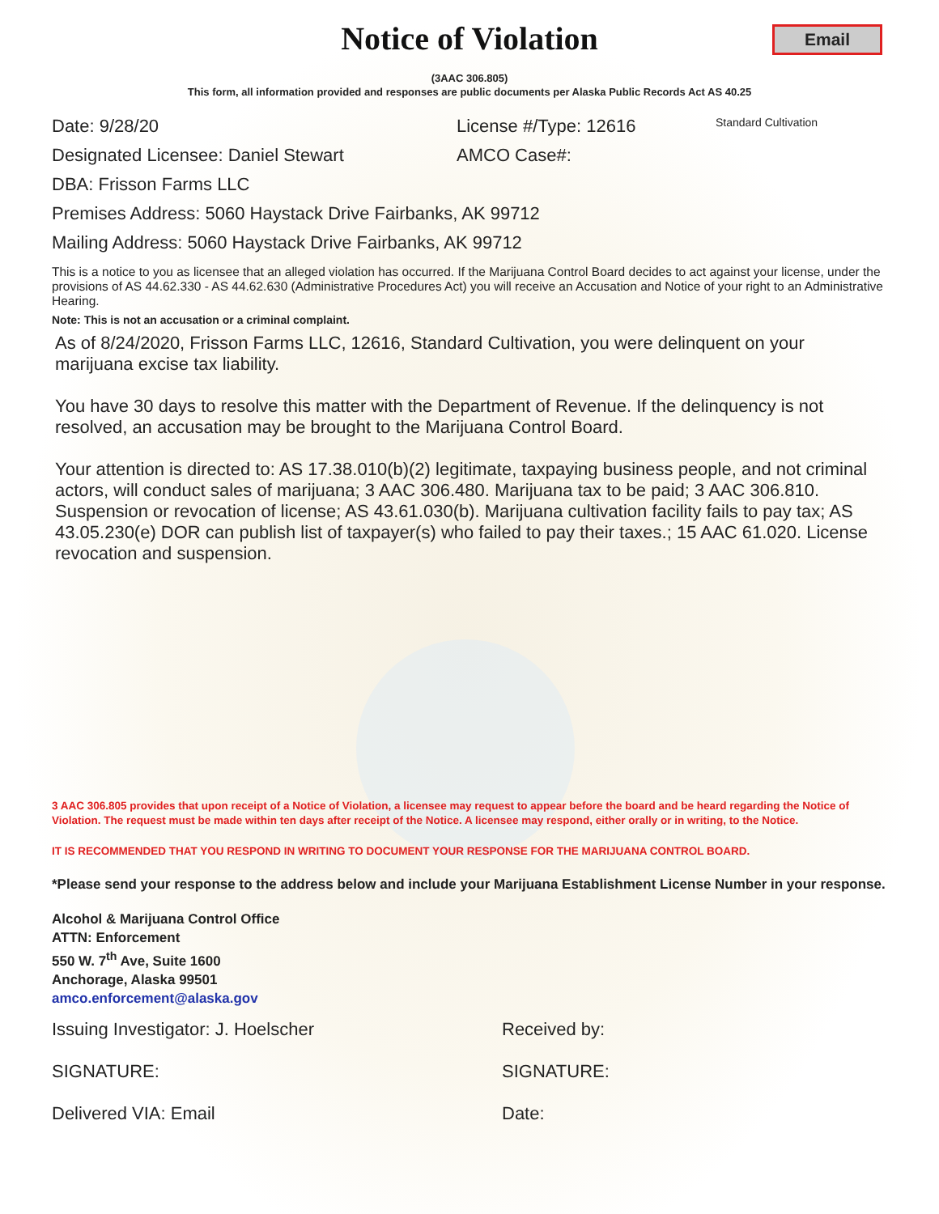Notice of Violation
Email
(3AAC 306.805)
This form, all information provided and responses are public documents per Alaska Public Records Act AS 40.25
Date: 9/28/20 License #/Type: 12616 Standard Cultivation
Designated Licensee: Daniel Stewart AMCO Case#:
DBA: Frisson Farms LLC
Premises Address: 5060 Haystack Drive Fairbanks, AK 99712
Mailing Address: 5060 Haystack Drive Fairbanks, AK 99712
This is a notice to you as licensee that an alleged violation has occurred. If the Marijuana Control Board decides to act against your license, under the provisions of AS 44.62.330 - AS 44.62.630 (Administrative Procedures Act) you will receive an Accusation and Notice of your right to an Administrative Hearing.
Note: This is not an accusation or a criminal complaint.
As of 8/24/2020, Frisson Farms LLC, 12616, Standard Cultivation, you were delinquent on your marijuana excise tax liability.
You have 30 days to resolve this matter with the Department of Revenue. If the delinquency is not resolved, an accusation may be brought to the Marijuana Control Board.
Your attention is directed to: AS 17.38.010(b)(2) legitimate, taxpaying business people, and not criminal actors, will conduct sales of marijuana; 3 AAC 306.480. Marijuana tax to be paid; 3 AAC 306.810. Suspension or revocation of license; AS 43.61.030(b). Marijuana cultivation facility fails to pay tax; AS 43.05.230(e) DOR can publish list of taxpayer(s) who failed to pay their taxes.; 15 AAC 61.020. License revocation and suspension.
3 AAC 306.805 provides that upon receipt of a Notice of Violation, a licensee may request to appear before the board and be heard regarding the Notice of Violation. The request must be made within ten days after receipt of the Notice. A licensee may respond, either orally or in writing, to the Notice.
IT IS RECOMMENDED THAT YOU RESPOND IN WRITING TO DOCUMENT YOUR RESPONSE FOR THE MARIJUANA CONTROL BOARD.
*Please send your response to the address below and include your Marijuana Establishment License Number in your response.
Alcohol & Marijuana Control Office
ATTN: Enforcement
550 W. 7<sup>th</sup> Ave, Suite 1600
Anchorage, Alaska 99501
amco.enforcement@alaska.gov
Issuing Investigator: J. Hoelscher Received by:
SIGNATURE: SIGNATURE:
Delivered VIA: Email Date: